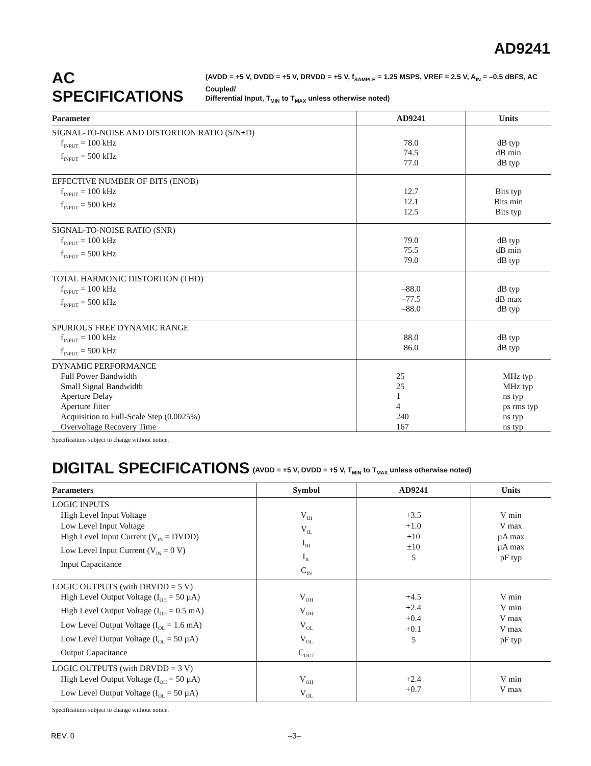AD9241
AC SPECIFICATIONS (AVDD = +5 V, DVDD = +5 V, DRVDD = +5 V, f<sub>SAMPLE</sub> = 1.25 MSPS, VREF = 2.5 V, A<sub>IN</sub> = –0.5 dBFS, AC Coupled/
Differential Input, T<sub>MIN</sub> to T<sub>MAX</sub> unless otherwise noted)
| Parameter | AD9241 | Units |
| --- | --- | --- |
| SIGNAL-TO-NOISE AND DISTORTION RATIO (S/N+D) f<sub>INPUT</sub> = 100 kHz f<sub>INPUT</sub> = 500 kHz | 78.0 74.5 77.0 | dB typ dB min dB typ |
| EFFECTIVE NUMBER OF BITS (ENOB) f<sub>INPUT</sub> = 100 kHz f<sub>INPUT</sub> = 500 kHz | 12.7 12.1 12.5 | Bits typ Bits min Bits typ |
| SIGNAL-TO-NOISE RATIO (SNR) f<sub>INPUT</sub> = 100 kHz f<sub>INPUT</sub> = 500 kHz | 79.0 75.5 79.0 | dB typ dB min dB typ |
| TOTAL HARMONIC DISTORTION (THD) f<sub>INPUT</sub> = 100 kHz f<sub>INPUT</sub> = 500 kHz | –88.0 –77.5 –88.0 | dB typ dB max dB typ |
| SPURIOUS FREE DYNAMIC RANGE f<sub>INPUT</sub> = 100 kHz f<sub>INPUT</sub> = 500 kHz | 88.0 86.0 | dB typ dB typ |
| DYNAMIC PERFORMANCE Full Power Bandwidth Small Signal Bandwidth Aperture Delay Aperture Jitter Acquisition to Full-Scale Step (0.0025%) Overvoltage Recovery Time | 25 25 1 4 240 167 | MHz typ MHz typ ns typ ps rms typ ns typ ns typ |
Specifications subject to change without notice.
DIGITAL SPECIFICATIONS (AVDD = +5 V, DVDD = +5 V, T<sub>MIN</sub> to T<sub>MAX</sub> unless otherwise noted)
| Parameters | Symbol | AD9241 | Units |
| --- | --- | --- | --- |
| LOGIC INPUTS High Level Input Voltage Low Level Input Voltage High Level Input Current (V<sub>IN</sub> = DVDD) Low Level Input Current (V<sub>IN</sub> = 0 V) Input Capacitance | V<sub>IH</sub> V<sub>IL</sub> I<sub>IH</sub> I<sub>IL</sub> C<sub>IN</sub> | +3.5 +1.0 ±10 ±10 5 | V min V max µA max µA max pF typ |
| LOGIC OUTPUTS (with DRVDD = 5 V) High Level Output Voltage (I<sub>OH</sub> = 50 µA) High Level Output Voltage (I<sub>OH</sub> = 0.5 mA) Low Level Output Voltage (I<sub>OL</sub> = 1.6 mA) Low Level Output Voltage (I<sub>OL</sub> = 50 µA) Output Capacitance | V<sub>OH</sub> V<sub>OH</sub> V<sub>OL</sub> V<sub>OL</sub> C<sub>OUT</sub> | +4.5 +2.4 +0.4 +0.1 5 | V min V min V max V max pF typ |
| LOGIC OUTPUTS (with DRVDD = 3 V) High Level Output Voltage (I<sub>OH</sub> = 50 µA) Low Level Output Voltage (I<sub>OL</sub> = 50 µA) | V<sub>OH</sub> V<sub>OL</sub> | +2.4 +0.7 | V min V max |
Specifications subject to change without notice.
REV. 0 –3–